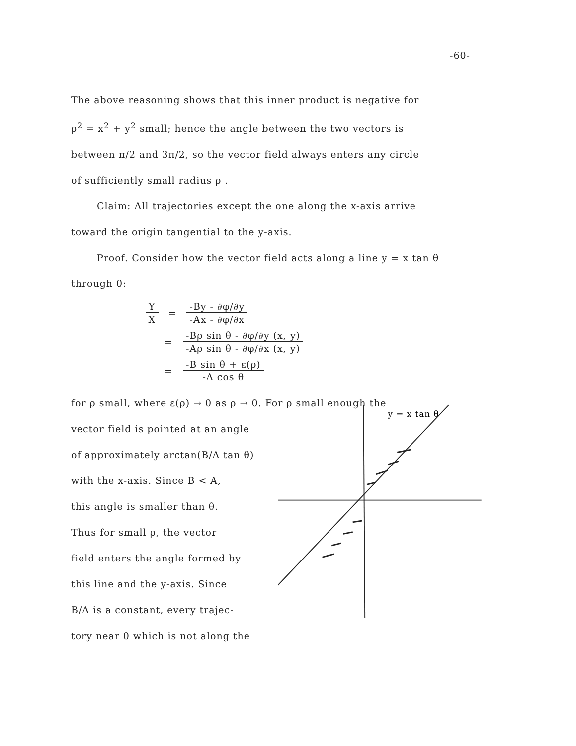-60-
The above reasoning shows that this inner product is negative for
ρ<sup>2</sup> = x<sup>2</sup> + y<sup>2</sup> small; hence the angle between the two vectors is
between π/2 and 3π/2, so the vector field always enters any circle
of sufficiently small radius ρ .
Claim: All trajectories except the one along the x-axis arrive
toward the origin tangential to the y-axis.
Proof. Consider how the vector field acts along a line y = x tan θ
through 0:
Y X = -By - ∂φ/∂y -Ax - ∂φ/∂x
= -Bρ sin θ - ∂φ/∂y (x, y) -Aρ sin θ - ∂φ/∂x (x, y)
= -B sin θ + ε(ρ) -A cos θ
for ρ small, where ε(ρ) → 0 as ρ → 0. For ρ small enough the
vector field is pointed at an angle
of approximately arctan(B/A tan θ)
with the x-axis. Since B < A,
this angle is smaller than θ.
Thus for small ρ, the vector
field enters the angle formed by
this line and the y-axis. Since
B/A is a constant, every trajec-
tory near 0 which is not along the
y = x tan θ